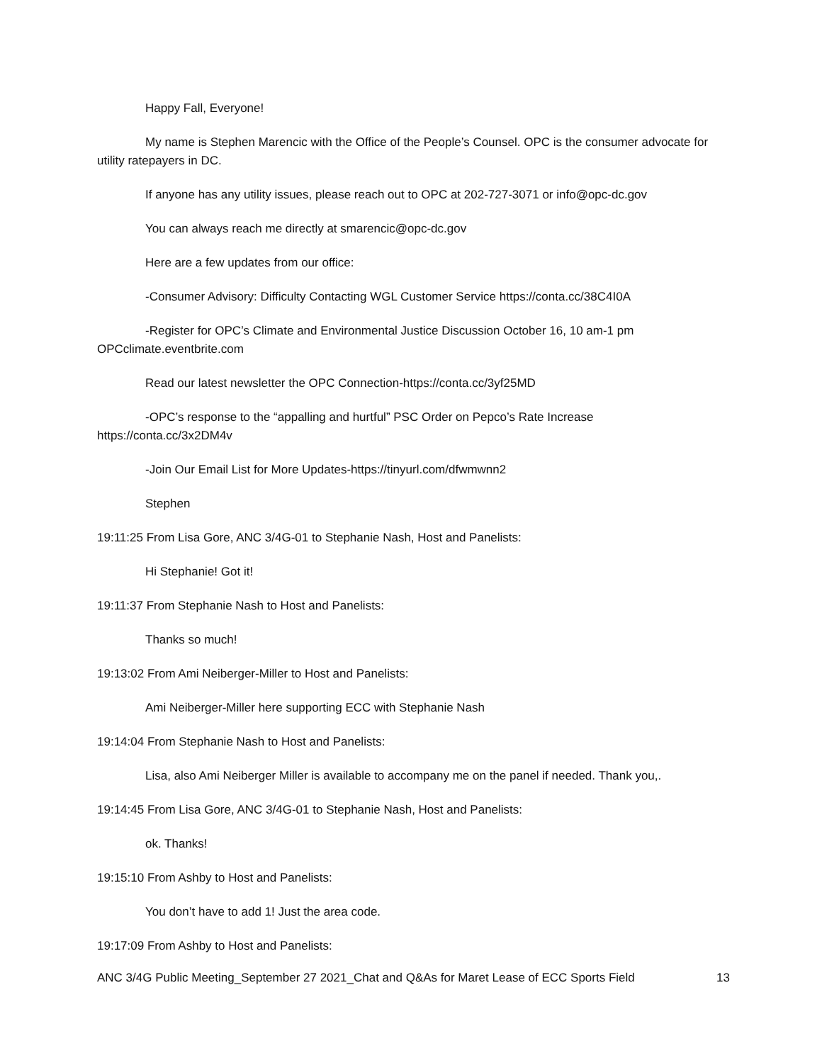Happy Fall, Everyone!
My name is Stephen Marencic with the Office of the People’s Counsel. OPC is the consumer advocate for utility ratepayers in DC.
If anyone has any utility issues, please reach out to OPC at 202-727-3071 or info@opc-dc.gov
You can always reach me directly at smarencic@opc-dc.gov
Here are a few updates from our office:
-Consumer Advisory: Difficulty Contacting WGL Customer Service https://conta.cc/38C4I0A
-Register for OPC’s Climate and Environmental Justice Discussion October 16, 10 am-1 pm OPCclimate.eventbrite.com
Read our latest newsletter the OPC Connection-https://conta.cc/3yf25MD
-OPC’s response to the “appalling and hurtful” PSC Order on Pepco’s Rate Increase https://conta.cc/3x2DM4v
-Join Our Email List for More Updates-https://tinyurl.com/dfwmwnn2
Stephen
19:11:25 From Lisa Gore, ANC 3/4G-01 to Stephanie Nash, Host and Panelists:
Hi Stephanie! Got it!
19:11:37 From Stephanie Nash to Host and Panelists:
Thanks so much!
19:13:02 From Ami Neiberger-Miller to Host and Panelists:
Ami Neiberger-Miller here supporting ECC with Stephanie Nash
19:14:04 From Stephanie Nash to Host and Panelists:
Lisa, also Ami Neiberger Miller is available to accompany me on the panel if needed. Thank you,.
19:14:45 From Lisa Gore, ANC 3/4G-01 to Stephanie Nash, Host and Panelists:
ok. Thanks!
19:15:10 From Ashby to Host and Panelists:
You don’t have to add 1! Just the area code.
19:17:09 From Ashby to Host and Panelists:
ANC 3/4G Public Meeting_September 27 2021_Chat and Q&As for Maret Lease of ECC Sports Field 13